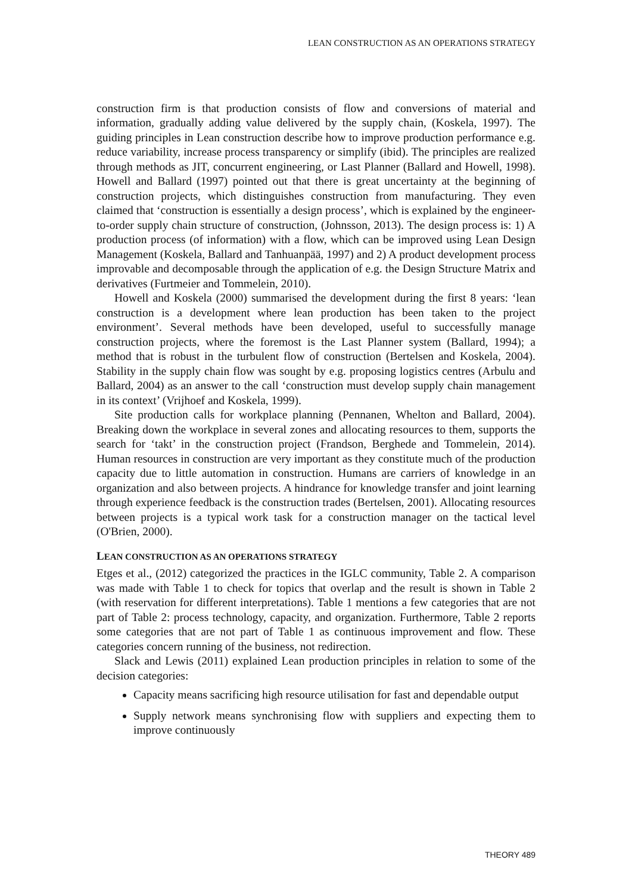LEAN CONSTRUCTION AS AN OPERATIONS STRATEGY
construction firm is that production consists of flow and conversions of material and information, gradually adding value delivered by the supply chain, (Koskela, 1997). The guiding principles in Lean construction describe how to improve production performance e.g. reduce variability, increase process transparency or simplify (ibid). The principles are realized through methods as JIT, concurrent engineering, or Last Planner (Ballard and Howell, 1998). Howell and Ballard (1997) pointed out that there is great uncertainty at the beginning of construction projects, which distinguishes construction from manufacturing. They even claimed that ‘construction is essentially a design process’, which is explained by the engineer-to-order supply chain structure of construction, (Johnsson, 2013). The design process is: 1) A production process (of information) with a flow, which can be improved using Lean Design Management (Koskela, Ballard and Tanhuanpää, 1997) and 2) A product development process improvable and decomposable through the application of e.g. the Design Structure Matrix and derivatives (Furtmeier and Tommelein, 2010).
Howell and Koskela (2000) summarised the development during the first 8 years: ‘lean construction is a development where lean production has been taken to the project environment’. Several methods have been developed, useful to successfully manage construction projects, where the foremost is the Last Planner system (Ballard, 1994); a method that is robust in the turbulent flow of construction (Bertelsen and Koskela, 2004). Stability in the supply chain flow was sought by e.g. proposing logistics centres (Arbulu and Ballard, 2004) as an answer to the call ‘construction must develop supply chain management in its context’ (Vrijhoef and Koskela, 1999).
Site production calls for workplace planning (Pennanen, Whelton and Ballard, 2004). Breaking down the workplace in several zones and allocating resources to them, supports the search for ‘takt’ in the construction project (Frandson, Berghede and Tommelein, 2014). Human resources in construction are very important as they constitute much of the production capacity due to little automation in construction. Humans are carriers of knowledge in an organization and also between projects. A hindrance for knowledge transfer and joint learning through experience feedback is the construction trades (Bertelsen, 2001). Allocating resources between projects is a typical work task for a construction manager on the tactical level (O'Brien, 2000).
LEAN CONSTRUCTION AS AN OPERATIONS STRATEGY
Etges et al., (2012) categorized the practices in the IGLC community, Table 2. A comparison was made with Table 1 to check for topics that overlap and the result is shown in Table 2 (with reservation for different interpretations). Table 1 mentions a few categories that are not part of Table 2: process technology, capacity, and organization. Furthermore, Table 2 reports some categories that are not part of Table 1 as continuous improvement and flow. These categories concern running of the business, not redirection.
Slack and Lewis (2011) explained Lean production principles in relation to some of the decision categories:
Capacity means sacrificing high resource utilisation for fast and dependable output
Supply network means synchronising flow with suppliers and expecting them to improve continuously
THEORY 489